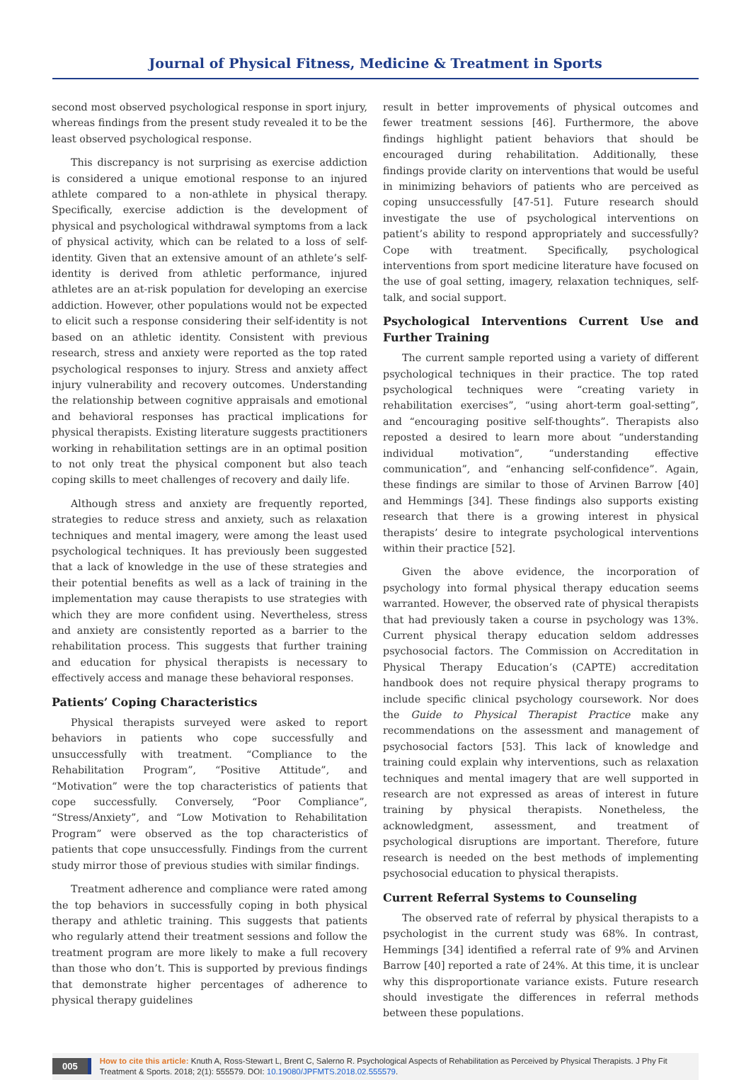Journal of Physical Fitness, Medicine & Treatment in Sports
second most observed psychological response in sport injury, whereas findings from the present study revealed it to be the least observed psychological response.
This discrepancy is not surprising as exercise addiction is considered a unique emotional response to an injured athlete compared to a non-athlete in physical therapy. Specifically, exercise addiction is the development of physical and psychological withdrawal symptoms from a lack of physical activity, which can be related to a loss of self-identity. Given that an extensive amount of an athlete’s self-identity is derived from athletic performance, injured athletes are an at-risk population for developing an exercise addiction. However, other populations would not be expected to elicit such a response considering their self-identity is not based on an athletic identity. Consistent with previous research, stress and anxiety were reported as the top rated psychological responses to injury. Stress and anxiety affect injury vulnerability and recovery outcomes. Understanding the relationship between cognitive appraisals and emotional and behavioral responses has practical implications for physical therapists. Existing literature suggests practitioners working in rehabilitation settings are in an optimal position to not only treat the physical component but also teach coping skills to meet challenges of recovery and daily life.
Although stress and anxiety are frequently reported, strategies to reduce stress and anxiety, such as relaxation techniques and mental imagery, were among the least used psychological techniques. It has previously been suggested that a lack of knowledge in the use of these strategies and their potential benefits as well as a lack of training in the implementation may cause therapists to use strategies with which they are more confident using. Nevertheless, stress and anxiety are consistently reported as a barrier to the rehabilitation process. This suggests that further training and education for physical therapists is necessary to effectively access and manage these behavioral responses.
Patients’ Coping Characteristics
Physical therapists surveyed were asked to report behaviors in patients who cope successfully and unsuccessfully with treatment. “Compliance to the Rehabilitation Program”, “Positive Attitude”, and “Motivation” were the top characteristics of patients that cope successfully. Conversely, “Poor Compliance”, “Stress/Anxiety”, and “Low Motivation to Rehabilitation Program” were observed as the top characteristics of patients that cope unsuccessfully. Findings from the current study mirror those of previous studies with similar findings.
Treatment adherence and compliance were rated among the top behaviors in successfully coping in both physical therapy and athletic training. This suggests that patients who regularly attend their treatment sessions and follow the treatment program are more likely to make a full recovery than those who don’t. This is supported by previous findings that demonstrate higher percentages of adherence to physical therapy guidelines
result in better improvements of physical outcomes and fewer treatment sessions [46]. Furthermore, the above findings highlight patient behaviors that should be encouraged during rehabilitation. Additionally, these findings provide clarity on interventions that would be useful in minimizing behaviors of patients who are perceived as coping unsuccessfully [47-51]. Future research should investigate the use of psychological interventions on patient’s ability to respond appropriately and successfully? Cope with treatment. Specifically, psychological interventions from sport medicine literature have focused on the use of goal setting, imagery, relaxation techniques, self-talk, and social support.
Psychological Interventions Current Use and Further Training
The current sample reported using a variety of different psychological techniques in their practice. The top rated psychological techniques were “creating variety in rehabilitation exercises”, “using ahort-term goal-setting”, and “encouraging positive self-thoughts”. Therapists also reposted a desired to learn more about “understanding individual motivation”, “understanding effective communication”, and “enhancing self-confidence”. Again, these findings are similar to those of Arvinen Barrow [40] and Hemmings [34]. These findings also supports existing research that there is a growing interest in physical therapists’ desire to integrate psychological interventions within their practice [52].
Given the above evidence, the incorporation of psychology into formal physical therapy education seems warranted. However, the observed rate of physical therapists that had previously taken a course in psychology was 13%. Current physical therapy education seldom addresses psychosocial factors. The Commission on Accreditation in Physical Therapy Education’s (CAPTE) accreditation handbook does not require physical therapy programs to include specific clinical psychology coursework. Nor does the Guide to Physical Therapist Practice make any recommendations on the assessment and management of psychosocial factors [53]. This lack of knowledge and training could explain why interventions, such as relaxation techniques and mental imagery that are well supported in research are not expressed as areas of interest in future training by physical therapists. Nonetheless, the acknowledgment, assessment, and treatment of psychological disruptions are important. Therefore, future research is needed on the best methods of implementing psychosocial education to physical therapists.
Current Referral Systems to Counseling
The observed rate of referral by physical therapists to a psychologist in the current study was 68%. In contrast, Hemmings [34] identified a referral rate of 9% and Arvinen Barrow [40] reported a rate of 24%. At this time, it is unclear why this disproportionate variance exists. Future research should investigate the differences in referral methods between these populations.
005
How to cite this article: Knuth A, Ross-Stewart L, Brent C, Salerno R. Psychological Aspects of Rehabilitation as Perceived by Physical Therapists. J Phy Fit Treatment & Sports. 2018; 2(1): 555579. DOI: 10.19080/JPFMTS.2018.02.555579.